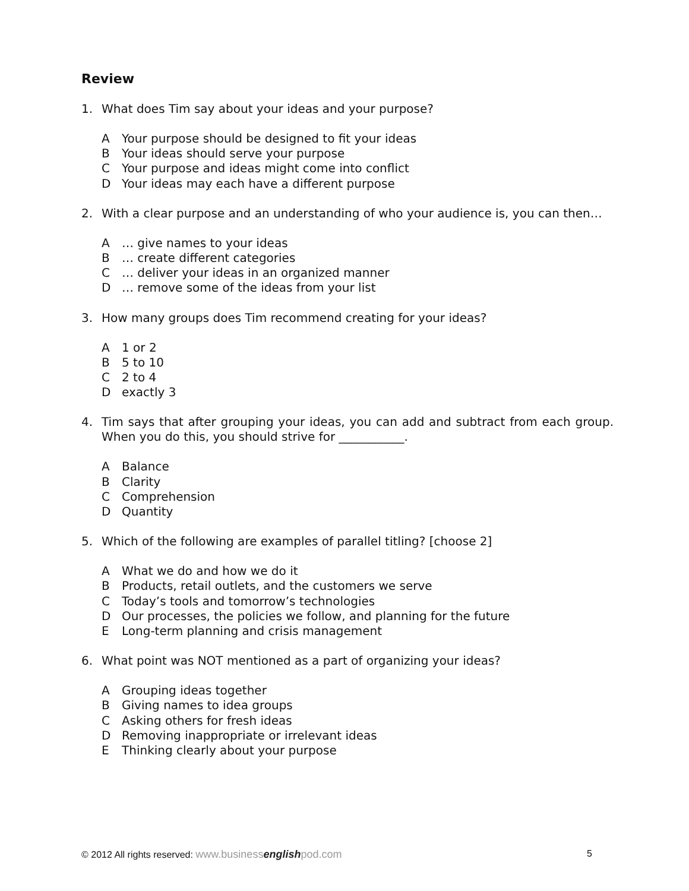Review
1. What does Tim say about your ideas and your purpose?
A Your purpose should be designed to fit your ideas
B Your ideas should serve your purpose
C Your purpose and ideas might come into conflict
D Your ideas may each have a different purpose
2. With a clear purpose and an understanding of who your audience is, you can then…
A … give names to your ideas
B … create different categories
C … deliver your ideas in an organized manner
D … remove some of the ideas from your list
3. How many groups does Tim recommend creating for your ideas?
A 1 or 2
B 5 to 10
C 2 to 4
Dexactly 3
4. Tim says that after grouping your ideas, you can add and subtract from each group. When you do this, you should strive for ___________.
A Balance
B Clarity
C Comprehension
D Quantity
5. Which of the following are examples of parallel titling? [choose 2]
A What we do and how we do it
B Products, retail outlets, and the customers we serve
C Today’s tools and tomorrow’s technologies
D Our processes, the policies we follow, and planning for the future
E Long-term planning and crisis management
6. What point was NOT mentioned as a part of organizing your ideas?
A Grouping ideas together
B Giving names to idea groups
C Asking others for fresh ideas
D Removing inappropriate or irrelevant ideas
E Thinking clearly about your purpose
© 2012 All rights reserved: www.businessenglishpod.com
5